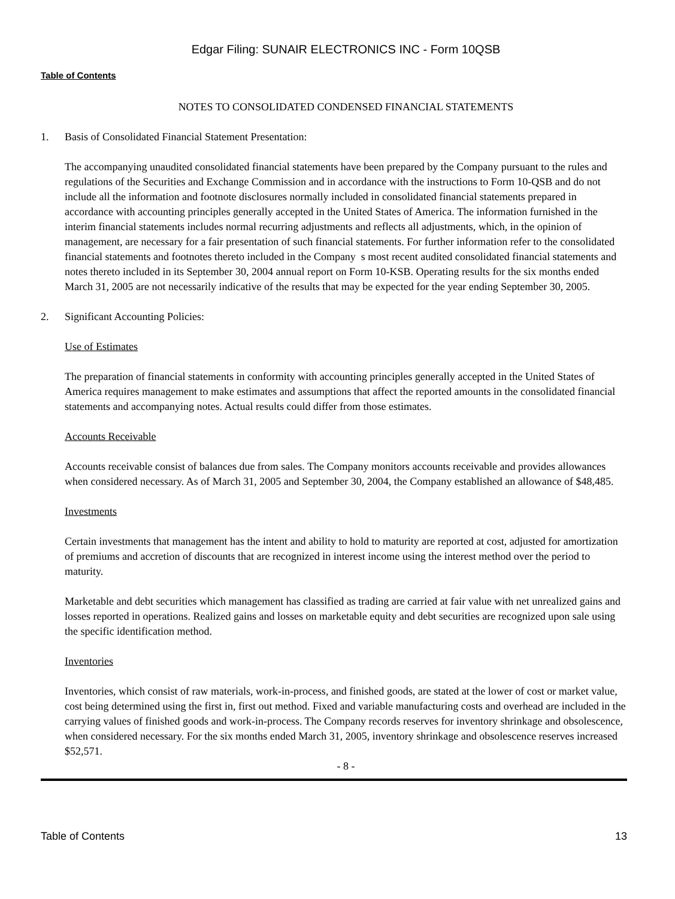Edgar Filing: SUNAIR ELECTRONICS INC - Form 10QSB
Table of Contents
NOTES TO CONSOLIDATED CONDENSED FINANCIAL STATEMENTS
1. Basis of Consolidated Financial Statement Presentation:
The accompanying unaudited consolidated financial statements have been prepared by the Company pursuant to the rules and regulations of the Securities and Exchange Commission and in accordance with the instructions to Form 10-QSB and do not include all the information and footnote disclosures normally included in consolidated financial statements prepared in accordance with accounting principles generally accepted in the United States of America. The information furnished in the interim financial statements includes normal recurring adjustments and reflects all adjustments, which, in the opinion of management, are necessary for a fair presentation of such financial statements. For further information refer to the consolidated financial statements and footnotes thereto included in the Company s most recent audited consolidated financial statements and notes thereto included in its September 30, 2004 annual report on Form 10-KSB. Operating results for the six months ended March 31, 2005 are not necessarily indicative of the results that may be expected for the year ending September 30, 2005.
2. Significant Accounting Policies:
Use of Estimates
The preparation of financial statements in conformity with accounting principles generally accepted in the United States of America requires management to make estimates and assumptions that affect the reported amounts in the consolidated financial statements and accompanying notes. Actual results could differ from those estimates.
Accounts Receivable
Accounts receivable consist of balances due from sales. The Company monitors accounts receivable and provides allowances when considered necessary. As of March 31, 2005 and September 30, 2004, the Company established an allowance of $48,485.
Investments
Certain investments that management has the intent and ability to hold to maturity are reported at cost, adjusted for amortization of premiums and accretion of discounts that are recognized in interest income using the interest method over the period to maturity.
Marketable and debt securities which management has classified as trading are carried at fair value with net unrealized gains and losses reported in operations. Realized gains and losses on marketable equity and debt securities are recognized upon sale using the specific identification method.
Inventories
Inventories, which consist of raw materials, work-in-process, and finished goods, are stated at the lower of cost or market value, cost being determined using the first in, first out method. Fixed and variable manufacturing costs and overhead are included in the carrying values of finished goods and work-in-process. The Company records reserves for inventory shrinkage and obsolescence, when considered necessary. For the six months ended March 31, 2005, inventory shrinkage and obsolescence reserves increased $52,571.
- 8 -
Table of Contents 13